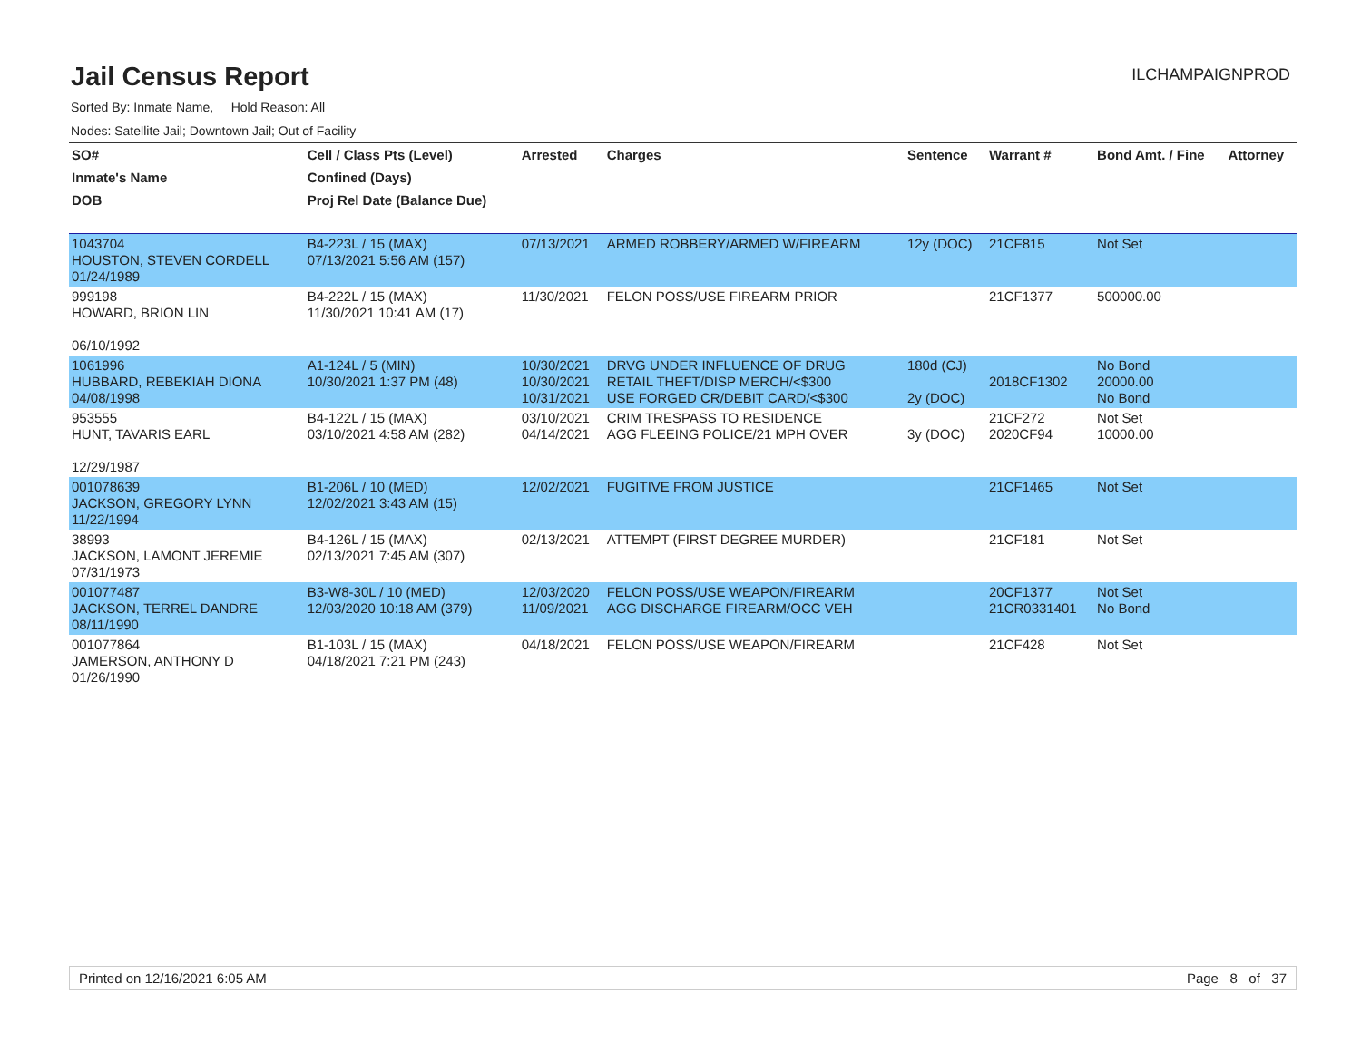Jail Census Report
ILCHAMPAIGNPROD
Sorted By: Inmate Name, Hold Reason: All
Nodes: Satellite Jail; Downtown Jail; Out of Facility
| SO# | Cell / Class Pts (Level) | Arrested | Charges | Sentence | Warrant # | Bond Amt. / Fine | Attorney |
| --- | --- | --- | --- | --- | --- | --- | --- |
| Inmate's Name | Confined (Days) | | | | | | |
| DOB | Proj Rel Date (Balance Due) | | | | | | |
| 1043704 HOUSTON, STEVEN CORDELL 01/24/1989 | B4-223L / 15 (MAX) 07/13/2021 5:56 AM (157) | 07/13/2021 | ARMED ROBBERY/ARMED W/FIREARM | 12y (DOC) | 21CF815 | Not Set | |
| 999198 HOWARD, BRION LIN 06/10/1992 | B4-222L / 15 (MAX) 11/30/2021 10:41 AM (17) | 11/30/2021 | FELON POSS/USE FIREARM PRIOR | | 21CF1377 | 500000.00 | |
| 1061996 HUBBARD, REBEKIAH DIONA 04/08/1998 | A1-124L / 5 (MIN) 10/30/2021 1:37 PM (48) | 10/30/2021 10/30/2021 10/31/2021 | DRVG UNDER INFLUENCE OF DRUG RETAIL THEFT/DISP MERCH/<$300 USE FORGED CR/DEBIT CARD/<$300 | 180d (CJ) 2y (DOC) | 2018CF1302 | No Bond 20000.00 No Bond | |
| 953555 HUNT, TAVARIS EARL 12/29/1987 | B4-122L / 15 (MAX) 03/10/2021 4:58 AM (282) | 03/10/2021 04/14/2021 | CRIM TRESPASS TO RESIDENCE AGG FLEEING POLICE/21 MPH OVER | 3y (DOC) | 21CF272 2020CF94 | Not Set 10000.00 | |
| 001078639 JACKSON, GREGORY LYNN 11/22/1994 | B1-206L / 10 (MED) 12/02/2021 3:43 AM (15) | 12/02/2021 | FUGITIVE FROM JUSTICE | | 21CF1465 | Not Set | |
| 38993 JACKSON, LAMONT JEREMIE 07/31/1973 | B4-126L / 15 (MAX) 02/13/2021 7:45 AM (307) | 02/13/2021 | ATTEMPT (FIRST DEGREE MURDER) | | 21CF181 | Not Set | |
| 001077487 JACKSON, TERREL DANDRE 08/11/1990 | B3-W8-30L / 10 (MED) 12/03/2020 10:18 AM (379) | 12/03/2020 11/09/2021 | FELON POSS/USE WEAPON/FIREARM AGG DISCHARGE FIREARM/OCC VEH | | 20CF1377 21CR0331401 | Not Set No Bond | |
| 001077864 JAMERSON, ANTHONY D 01/26/1990 | B1-103L / 15 (MAX) 04/18/2021 7:21 PM (243) | 04/18/2021 | FELON POSS/USE WEAPON/FIREARM | | 21CF428 | Not Set | |
Printed on 12/16/2021 6:05 AM Page 8 of 37